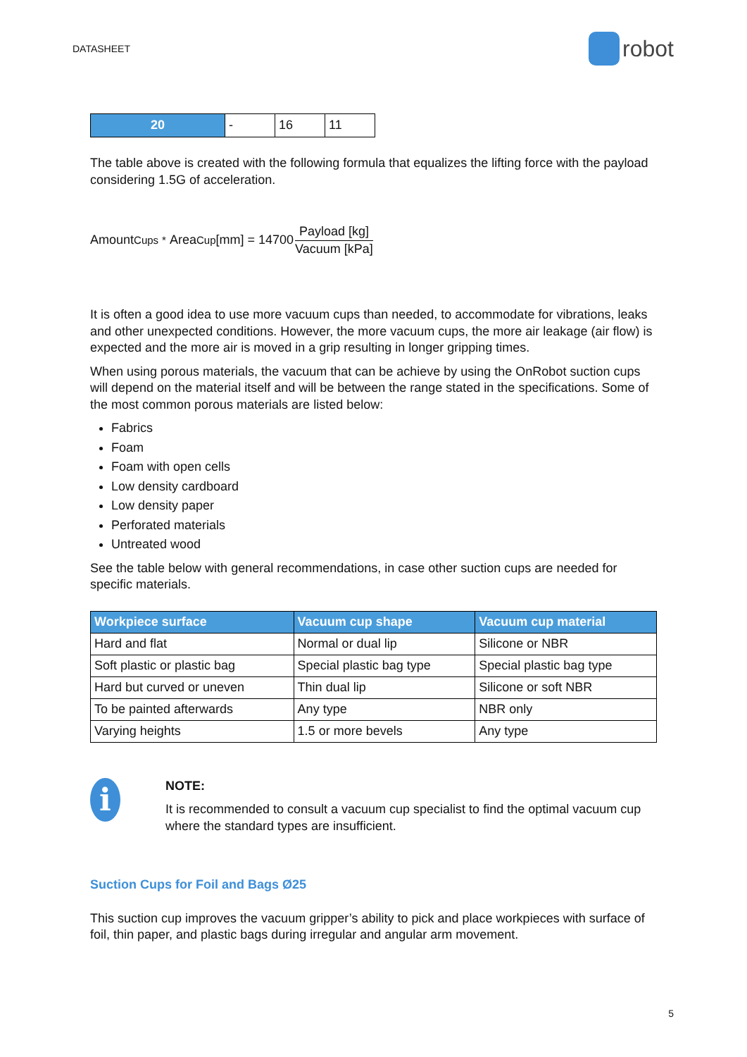DATASHEET robot
| 20 | - | 16 | 11 |
The table above is created with the following formula that equalizes the lifting force with the payload considering 1.5G of acceleration.
Amount<sub>Cups</sub> <sup>*</sup> Area<sub>Cup</sub>[mm] = 14700 Payload [kg] Vacuum [kPa]
It is often a good idea to use more vacuum cups than needed, to accommodate for vibrations, leaks and other unexpected conditions. However, the more vacuum cups, the more air leakage (air flow) is expected and the more air is moved in a grip resulting in longer gripping times.
When using porous materials, the vacuum that can be achieve by using the OnRobot suction cups will depend on the material itself and will be between the range stated in the specifications. Some of the most common porous materials are listed below:
Fabrics
Foam
Foam with open cells
Low density cardboard
Low density paper
Perforated materials
Untreated wood
See the table below with general recommendations, in case other suction cups are needed for specific materials.
| Workpiece surface | Vacuum cup shape | Vacuum cup material |
| --- | --- | --- |
| Hard and flat | Normal or dual lip | Silicone or NBR |
| Soft plastic or plastic bag | Special plastic bag type | Special plastic bag type |
| Hard but curved or uneven | Thin dual lip | Silicone or soft NBR |
| To be painted afterwards | Any type | NBR only |
| Varying heights | 1.5 or more bevels | Any type |
i
NOTE:
It is recommended to consult a vacuum cup specialist to find the optimal vacuum cup where the standard types are insufficient.
Suction Cups for Foil and Bags Ø25
This suction cup improves the vacuum gripper’s ability to pick and place workpieces with surface of foil, thin paper, and plastic bags during irregular and angular arm movement.
5